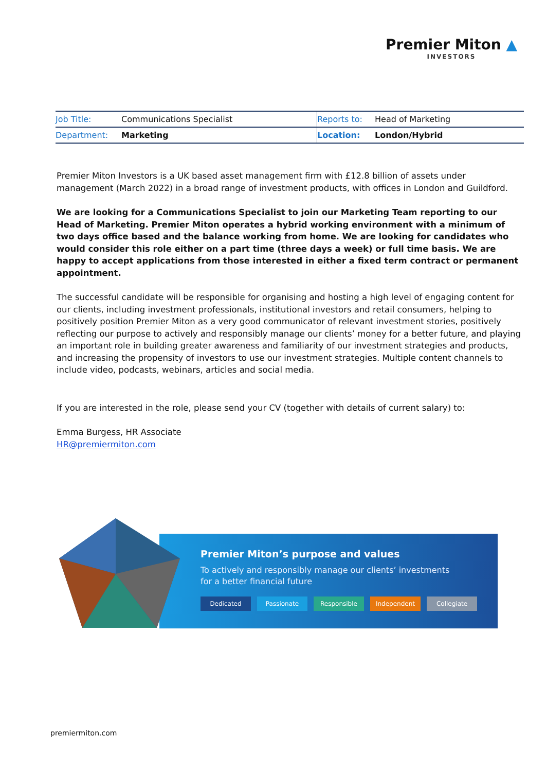Premier Miton ▲
INVESTORS
| Job Title: | Communications Specialist | Reports to: | Head of Marketing |
| Department: | Marketing | Location: | London/Hybrid |
Premier Miton Investors is a UK based asset management firm with £12.8 billion of assets under management (March 2022) in a broad range of investment products, with offices in London and Guildford.
We are looking for a Communications Specialist to join our Marketing Team reporting to our Head of Marketing. Premier Miton operates a hybrid working environment with a minimum of two days office based and the balance working from home. We are looking for candidates who would consider this role either on a part time (three days a week) or full time basis. We are happy to accept applications from those interested in either a fixed term contract or permanent appointment.
The successful candidate will be responsible for organising and hosting a high level of engaging content for our clients, including investment professionals, institutional investors and retail consumers, helping to positively position Premier Miton as a very good communicator of relevant investment stories, positively reflecting our purpose to actively and responsibly manage our clients’ money for a better future, and playing an important role in building greater awareness and familiarity of our investment strategies and products, and increasing the propensity of investors to use our investment strategies. Multiple content channels to include video, podcasts, webinars, articles and social media.
If you are interested in the role, please send your CV (together with details of current salary) to:
Emma Burgess, HR Associate
HR@premiermiton.com
Premier Miton’s purpose and values
To actively and responsibly manage our clients’ investments
for a better financial future
Dedicated Passionate Responsible Independent Collegiate
premiermiton.com